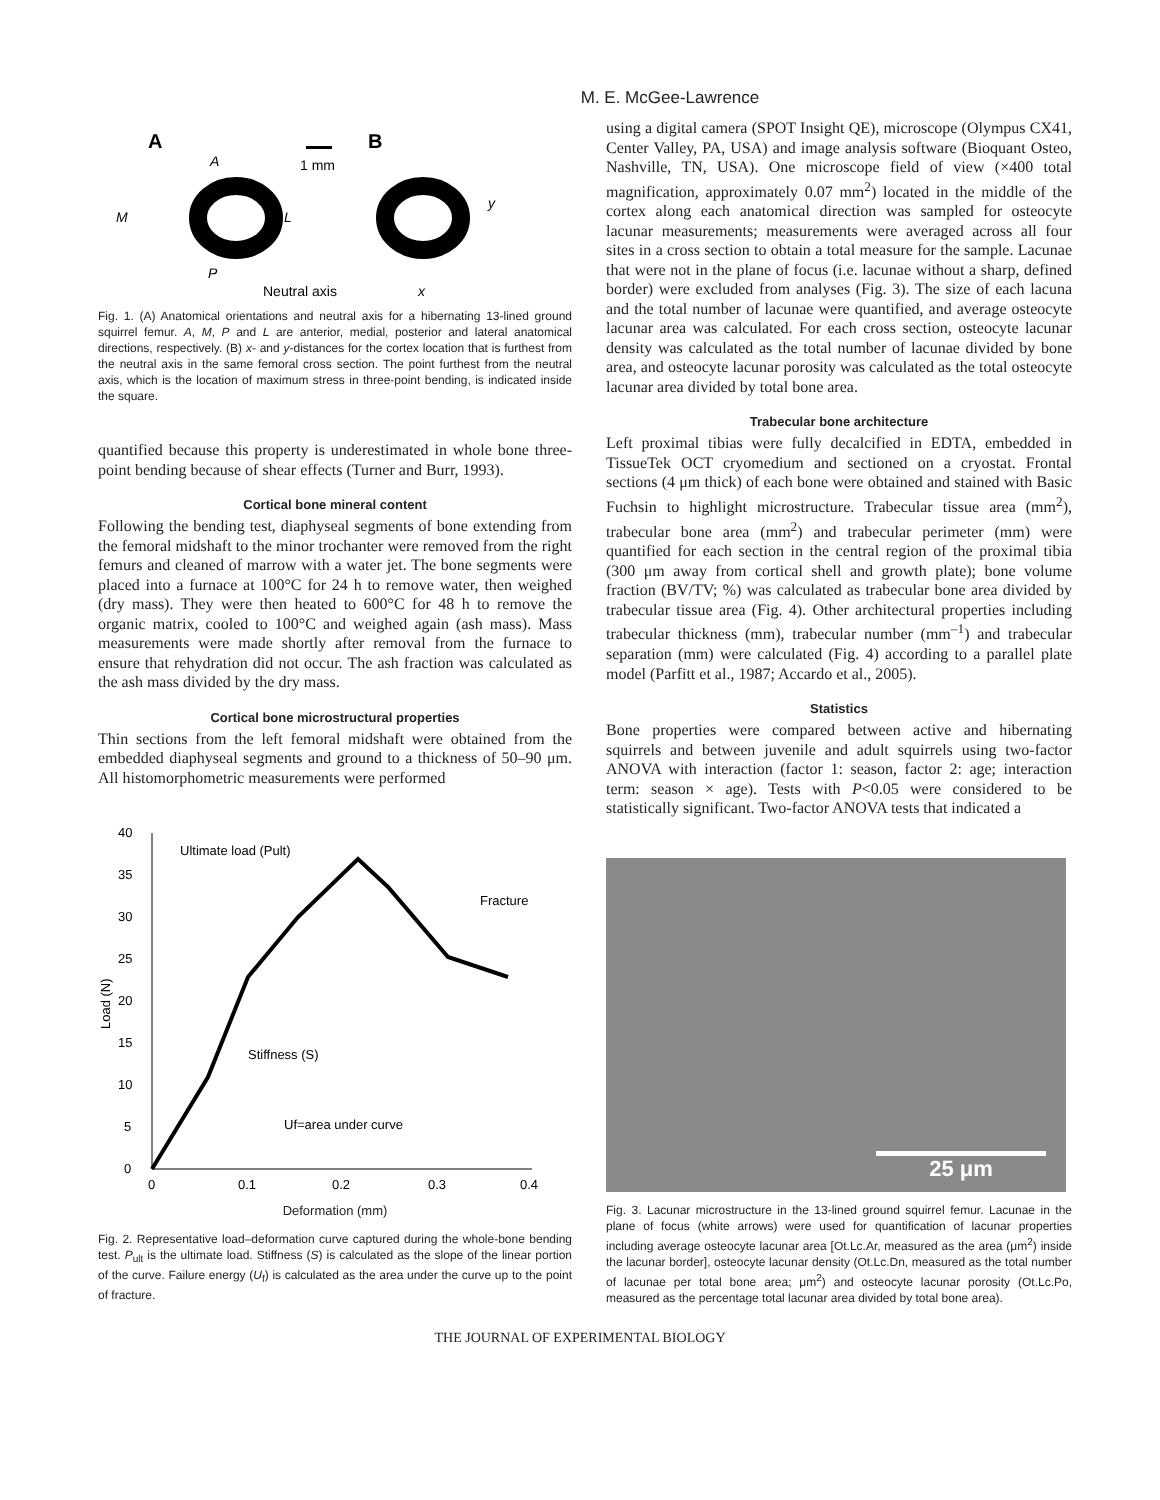M. E. McGee-Lawrence
A
A
M
L
P
Neutral axis
B
1 mm
y
x
Fig. 1. (A) Anatomical orientations and neutral axis for a hibernating 13-lined ground squirrel femur. A, M, P and L are anterior, medial, posterior and lateral anatomical directions, respectively. (B) x- and y-distances for the cortex location that is furthest from the neutral axis in the same femoral cross section. The point furthest from the neutral axis, which is the location of maximum stress in three-point bending, is indicated inside the square.
quantified because this property is underestimated in whole bone three-point bending because of shear effects (Turner and Burr, 1993).
Cortical bone mineral content
Following the bending test, diaphyseal segments of bone extending from the femoral midshaft to the minor trochanter were removed from the right femurs and cleaned of marrow with a water jet. The bone segments were placed into a furnace at 100°C for 24 h to remove water, then weighed (dry mass). They were then heated to 600°C for 48 h to remove the organic matrix, cooled to 100°C and weighed again (ash mass). Mass measurements were made shortly after removal from the furnace to ensure that rehydration did not occur. The ash fraction was calculated as the ash mass divided by the dry mass.
Cortical bone microstructural properties
Thin sections from the left femoral midshaft were obtained from the embedded diaphyseal segments and ground to a thickness of 50–90 μm. All histomorphometric measurements were performed
40
35
30
25
20
15
10
5
0
Load (N)
Ultimate load (Pult)
Fracture
Stiffness (S)
Uf=area under curve
0
0.1
0.2
0.3
0.4
Deformation (mm)
Fig. 2. Representative load–deformation curve captured during the whole-bone bending test. P<sub>ult</sub> is the ultimate load. Stiffness (S) is calculated as the slope of the linear portion of the curve. Failure energy (U<sub>f</sub>) is calculated as the area under the curve up to the point of fracture.
using a digital camera (SPOT Insight QE), microscope (Olympus CX41, Center Valley, PA, USA) and image analysis software (Bioquant Osteo, Nashville, TN, USA). One microscope field of view (×400 total magnification, approximately 0.07 mm<sup>2</sup>) located in the middle of the cortex along each anatomical direction was sampled for osteocyte lacunar measurements; measurements were averaged across all four sites in a cross section to obtain a total measure for the sample. Lacunae that were not in the plane of focus (i.e. lacunae without a sharp, defined border) were excluded from analyses (Fig. 3). The size of each lacuna and the total number of lacunae were quantified, and average osteocyte lacunar area was calculated. For each cross section, osteocyte lacunar density was calculated as the total number of lacunae divided by bone area, and osteocyte lacunar porosity was calculated as the total osteocyte lacunar area divided by total bone area.
Trabecular bone architecture
Left proximal tibias were fully decalcified in EDTA, embedded in TissueTek OCT cryomedium and sectioned on a cryostat. Frontal sections (4 μm thick) of each bone were obtained and stained with Basic Fuchsin to highlight microstructure. Trabecular tissue area (mm<sup>2</sup>), trabecular bone area (mm<sup>2</sup>) and trabecular perimeter (mm) were quantified for each section in the central region of the proximal tibia (300 μm away from cortical shell and growth plate); bone volume fraction (BV/TV; %) was calculated as trabecular bone area divided by trabecular tissue area (Fig. 4). Other architectural properties including trabecular thickness (mm), trabecular number (mm<sup>–1</sup>) and trabecular separation (mm) were calculated (Fig. 4) according to a parallel plate model (Parfitt et al., 1987; Accardo et al., 2005).
Statistics
Bone properties were compared between active and hibernating squirrels and between juvenile and adult squirrels using two-factor ANOVA with interaction (factor 1: season, factor 2: age; interaction term: season × age). Tests with P<0.05 were considered to be statistically significant. Two-factor ANOVA tests that indicated a
25 μm
Fig. 3. Lacunar microstructure in the 13-lined ground squirrel femur. Lacunae in the plane of focus (white arrows) were used for quantification of lacunar properties including average osteocyte lacunar area [Ot.Lc.Ar, measured as the area (μm<sup>2</sup>) inside the lacunar border], osteocyte lacunar density (Ot.Lc.Dn, measured as the total number of lacunae per total bone area; μm<sup>2</sup>) and osteocyte lacunar porosity (Ot.Lc.Po, measured as the percentage total lacunar area divided by total bone area).
THE JOURNAL OF EXPERIMENTAL BIOLOGY